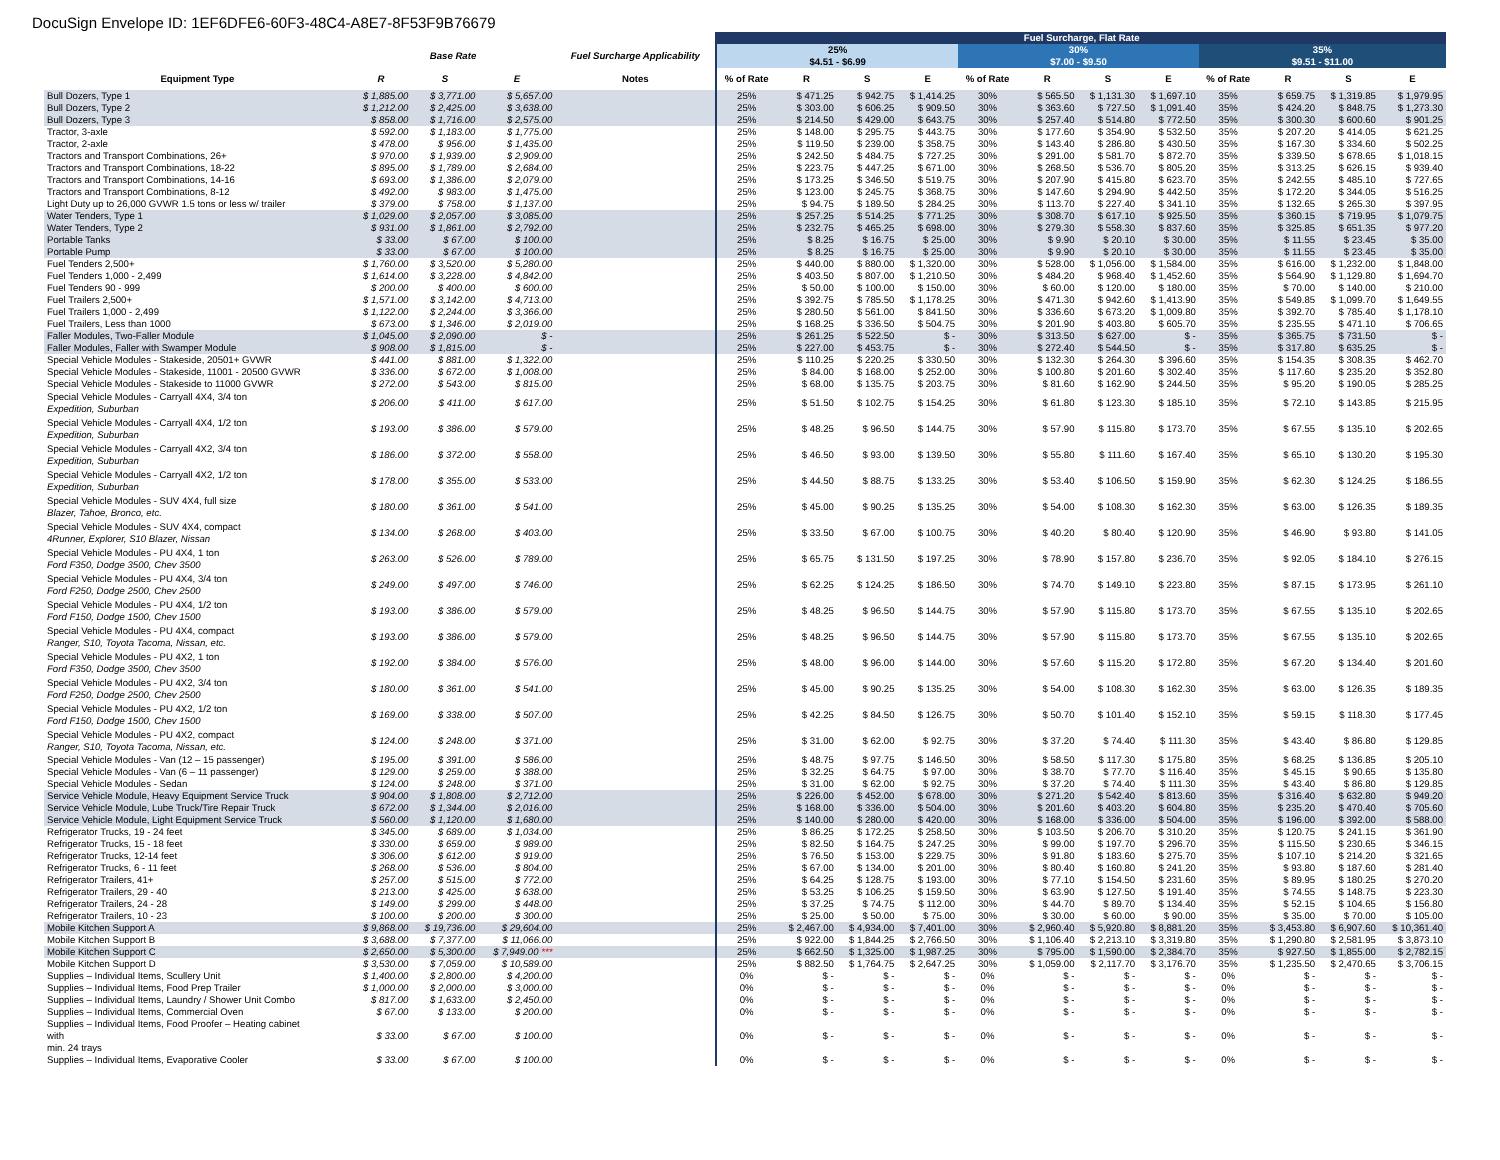DocuSign Envelope ID: 1EF6DFE6-60F3-48C4-A8E7-8F53F9B76679
| | | | | | Fuel Surcharge, Flat Rate | | | | | | | | | | | |
| --- | --- | --- | --- | --- | --- | --- | --- | --- | --- | --- | --- | --- | --- | --- | --- | --- |
| | Base Rate | | | Fuel Surcharge Applicability | 25% $4.51 - $6.99 | | | | 30% $7.00 - $9.50 | | | | 35% $9.51 - $11.00 | | | |
| Equipment Type | R | S | E | Notes | % of Rate | R | S | E | % of Rate | R | S | E | % of Rate | R | S | E |
| Bull Dozers, Type 1 | $ 1,885.00 | $ 3,771.00 | $ 5,657.00 | | 25% | $ 471.25 | $ 942.75 | $ 1,414.25 | 30% | $ 565.50 | $ 1,131.30 | $ 1,697.10 | 35% | $ 659.75 | $ 1,319.85 | $ 1,979.95 |
| Bull Dozers, Type 2 | $ 1,212.00 | $ 2,425.00 | $ 3,638.00 | | 25% | $ 303.00 | $ 606.25 | $ 909.50 | 30% | $ 363.60 | $ 727.50 | $ 1,091.40 | 35% | $ 424.20 | $ 848.75 | $ 1,273.30 |
| Bull Dozers, Type 3 | $ 858.00 | $ 1,716.00 | $ 2,575.00 | | 25% | $ 214.50 | $ 429.00 | $ 643.75 | 30% | $ 257.40 | $ 514.80 | $ 772.50 | 35% | $ 300.30 | $ 600.60 | $ 901.25 |
| Tractor, 3-axle | $ 592.00 | $ 1,183.00 | $ 1,775.00 | | 25% | $ 148.00 | $ 295.75 | $ 443.75 | 30% | $ 177.60 | $ 354.90 | $ 532.50 | 35% | $ 207.20 | $ 414.05 | $ 621.25 |
| Tractor, 2-axle | $ 478.00 | $ 956.00 | $ 1,435.00 | | 25% | $ 119.50 | $ 239.00 | $ 358.75 | 30% | $ 143.40 | $ 286.80 | $ 430.50 | 35% | $ 167.30 | $ 334.60 | $ 502.25 |
| Tractors and Transport Combinations, 26+ | $ 970.00 | $ 1,939.00 | $ 2,909.00 | | 25% | $ 242.50 | $ 484.75 | $ 727.25 | 30% | $ 291.00 | $ 581.70 | $ 872.70 | 35% | $ 339.50 | $ 678.65 | $ 1,018.15 |
| Tractors and Transport Combinations, 18-22 | $ 895.00 | $ 1,789.00 | $ 2,684.00 | | 25% | $ 223.75 | $ 447.25 | $ 671.00 | 30% | $ 268.50 | $ 536.70 | $ 805.20 | 35% | $ 313.25 | $ 626.15 | $ 939.40 |
| Tractors and Transport Combinations, 14-16 | $ 693.00 | $ 1,386.00 | $ 2,079.00 | | 25% | $ 173.25 | $ 346.50 | $ 519.75 | 30% | $ 207.90 | $ 415.80 | $ 623.70 | 35% | $ 242.55 | $ 485.10 | $ 727.65 |
| Tractors and Transport Combinations, 8-12 | $ 492.00 | $ 983.00 | $ 1,475.00 | | 25% | $ 123.00 | $ 245.75 | $ 368.75 | 30% | $ 147.60 | $ 294.90 | $ 442.50 | 35% | $ 172.20 | $ 344.05 | $ 516.25 |
| Light Duty up to 26,000 GVWR 1.5 tons or less w/ trailer | $ 379.00 | $ 758.00 | $ 1,137.00 | | 25% | $ 94.75 | $ 189.50 | $ 284.25 | 30% | $ 113.70 | $ 227.40 | $ 341.10 | 35% | $ 132.65 | $ 265.30 | $ 397.95 |
| Water Tenders, Type 1 | $ 1,029.00 | $ 2,057.00 | $ 3,085.00 | | 25% | $ 257.25 | $ 514.25 | $ 771.25 | 30% | $ 308.70 | $ 617.10 | $ 925.50 | 35% | $ 360.15 | $ 719.95 | $ 1,079.75 |
| Water Tenders, Type 2 | $ 931.00 | $ 1,861.00 | $ 2,792.00 | | 25% | $ 232.75 | $ 465.25 | $ 698.00 | 30% | $ 279.30 | $ 558.30 | $ 837.60 | 35% | $ 325.85 | $ 651.35 | $ 977.20 |
| Portable Tanks | $ 33.00 | $ 67.00 | $ 100.00 | | 25% | $ 8.25 | $ 16.75 | $ 25.00 | 30% | $ 9.90 | $ 20.10 | $ 30.00 | 35% | $ 11.55 | $ 23.45 | $ 35.00 |
| Portable Pump | $ 33.00 | $ 67.00 | $ 100.00 | | 25% | $ 8.25 | $ 16.75 | $ 25.00 | 30% | $ 9.90 | $ 20.10 | $ 30.00 | 35% | $ 11.55 | $ 23.45 | $ 35.00 |
| Fuel Tenders 2,500+ | $ 1,760.00 | $ 3,520.00 | $ 5,280.00 | | 25% | $ 440.00 | $ 880.00 | $ 1,320.00 | 30% | $ 528.00 | $ 1,056.00 | $ 1,584.00 | 35% | $ 616.00 | $ 1,232.00 | $ 1,848.00 |
| Fuel Tenders 1,000 - 2,499 | $ 1,614.00 | $ 3,228.00 | $ 4,842.00 | | 25% | $ 403.50 | $ 807.00 | $ 1,210.50 | 30% | $ 484.20 | $ 968.40 | $ 1,452.60 | 35% | $ 564.90 | $ 1,129.80 | $ 1,694.70 |
| Fuel Tenders 90 - 999 | $ 200.00 | $ 400.00 | $ 600.00 | | 25% | $ 50.00 | $ 100.00 | $ 150.00 | 30% | $ 60.00 | $ 120.00 | $ 180.00 | 35% | $ 70.00 | $ 140.00 | $ 210.00 |
| Fuel Trailers 2,500+ | $ 1,571.00 | $ 3,142.00 | $ 4,713.00 | | 25% | $ 392.75 | $ 785.50 | $ 1,178.25 | 30% | $ 471.30 | $ 942.60 | $ 1,413.90 | 35% | $ 549.85 | $ 1,099.70 | $ 1,649.55 |
| Fuel Trailers 1,000 - 2,499 | $ 1,122.00 | $ 2,244.00 | $ 3,366.00 | | 25% | $ 280.50 | $ 561.00 | $ 841.50 | 30% | $ 336.60 | $ 673.20 | $ 1,009.80 | 35% | $ 392.70 | $ 785.40 | $ 1,178.10 |
| Fuel Trailers, Less than 1000 | $ 673.00 | $ 1,346.00 | $ 2,019.00 | | 25% | $ 168.25 | $ 336.50 | $ 504.75 | 30% | $ 201.90 | $ 403.80 | $ 605.70 | 35% | $ 235.55 | $ 471.10 | $ 706.65 |
| Faller Modules, Two-Faller Module | $ 1,045.00 | $ 2,090.00 | $ - | | 25% | $ 261.25 | $ 522.50 | $ - | 30% | $ 313.50 | $ 627.00 | $ - | 35% | $ 365.75 | $ 731.50 | $ - |
| Faller Modules, Faller with Swamper Module | $ 908.00 | $ 1,815.00 | $ - | | 25% | $ 227.00 | $ 453.75 | $ - | 30% | $ 272.40 | $ 544.50 | $ - | 35% | $ 317.80 | $ 635.25 | $ - |
| Special Vehicle Modules - Stakeside, 20501+ GVWR | $ 441.00 | $ 881.00 | $ 1,322.00 | | 25% | $ 110.25 | $ 220.25 | $ 330.50 | 30% | $ 132.30 | $ 264.30 | $ 396.60 | 35% | $ 154.35 | $ 308.35 | $ 462.70 |
| Special Vehicle Modules - Stakeside, 11001 - 20500 GVWR | $ 336.00 | $ 672.00 | $ 1,008.00 | | 25% | $ 84.00 | $ 168.00 | $ 252.00 | 30% | $ 100.80 | $ 201.60 | $ 302.40 | 35% | $ 117.60 | $ 235.20 | $ 352.80 |
| Special Vehicle Modules - Stakeside to 11000 GVWR | $ 272.00 | $ 543.00 | $ 815.00 | | 25% | $ 68.00 | $ 135.75 | $ 203.75 | 30% | $ 81.60 | $ 162.90 | $ 244.50 | 35% | $ 95.20 | $ 190.05 | $ 285.25 |
| Special Vehicle Modules - Carryall 4X4, 3/4 ton Expedition, Suburban | $ 206.00 | $ 411.00 | $ 617.00 | | 25% | $ 51.50 | $ 102.75 | $ 154.25 | 30% | $ 61.80 | $ 123.30 | $ 185.10 | 35% | $ 72.10 | $ 143.85 | $ 215.95 |
| Special Vehicle Modules - Carryall 4X4, 1/2 ton Expedition, Suburban | $ 193.00 | $ 386.00 | $ 579.00 | | 25% | $ 48.25 | $ 96.50 | $ 144.75 | 30% | $ 57.90 | $ 115.80 | $ 173.70 | 35% | $ 67.55 | $ 135.10 | $ 202.65 |
| Special Vehicle Modules - Carryall 4X2, 3/4 ton Expedition, Suburban | $ 186.00 | $ 372.00 | $ 558.00 | | 25% | $ 46.50 | $ 93.00 | $ 139.50 | 30% | $ 55.80 | $ 111.60 | $ 167.40 | 35% | $ 65.10 | $ 130.20 | $ 195.30 |
| Special Vehicle Modules - Carryall 4X2, 1/2 ton Expedition, Suburban | $ 178.00 | $ 355.00 | $ 533.00 | | 25% | $ 44.50 | $ 88.75 | $ 133.25 | 30% | $ 53.40 | $ 106.50 | $ 159.90 | 35% | $ 62.30 | $ 124.25 | $ 186.55 |
| Special Vehicle Modules - SUV 4X4, full size Blazer, Tahoe, Bronco, etc. | $ 180.00 | $ 361.00 | $ 541.00 | | 25% | $ 45.00 | $ 90.25 | $ 135.25 | 30% | $ 54.00 | $ 108.30 | $ 162.30 | 35% | $ 63.00 | $ 126.35 | $ 189.35 |
| Special Vehicle Modules - SUV 4X4, compact 4Runner, Explorer, S10 Blazer, Nissan | $ 134.00 | $ 268.00 | $ 403.00 | | 25% | $ 33.50 | $ 67.00 | $ 100.75 | 30% | $ 40.20 | $ 80.40 | $ 120.90 | 35% | $ 46.90 | $ 93.80 | $ 141.05 |
| Special Vehicle Modules - PU 4X4, 1 ton Ford F350, Dodge 3500, Chev 3500 | $ 263.00 | $ 526.00 | $ 789.00 | | 25% | $ 65.75 | $ 131.50 | $ 197.25 | 30% | $ 78.90 | $ 157.80 | $ 236.70 | 35% | $ 92.05 | $ 184.10 | $ 276.15 |
| Special Vehicle Modules - PU 4X4, 3/4 ton Ford F250, Dodge 2500, Chev 2500 | $ 249.00 | $ 497.00 | $ 746.00 | | 25% | $ 62.25 | $ 124.25 | $ 186.50 | 30% | $ 74.70 | $ 149.10 | $ 223.80 | 35% | $ 87.15 | $ 173.95 | $ 261.10 |
| Special Vehicle Modules - PU 4X4, 1/2 ton Ford F150, Dodge 1500, Chev 1500 | $ 193.00 | $ 386.00 | $ 579.00 | | 25% | $ 48.25 | $ 96.50 | $ 144.75 | 30% | $ 57.90 | $ 115.80 | $ 173.70 | 35% | $ 67.55 | $ 135.10 | $ 202.65 |
| Special Vehicle Modules - PU 4X4, compact Ranger, S10, Toyota Tacoma, Nissan, etc. | $ 193.00 | $ 386.00 | $ 579.00 | | 25% | $ 48.25 | $ 96.50 | $ 144.75 | 30% | $ 57.90 | $ 115.80 | $ 173.70 | 35% | $ 67.55 | $ 135.10 | $ 202.65 |
| Special Vehicle Modules - PU 4X2, 1 ton Ford F350, Dodge 3500, Chev 3500 | $ 192.00 | $ 384.00 | $ 576.00 | | 25% | $ 48.00 | $ 96.00 | $ 144.00 | 30% | $ 57.60 | $ 115.20 | $ 172.80 | 35% | $ 67.20 | $ 134.40 | $ 201.60 |
| Special Vehicle Modules - PU 4X2, 3/4 ton Ford F250, Dodge 2500, Chev 2500 | $ 180.00 | $ 361.00 | $ 541.00 | | 25% | $ 45.00 | $ 90.25 | $ 135.25 | 30% | $ 54.00 | $ 108.30 | $ 162.30 | 35% | $ 63.00 | $ 126.35 | $ 189.35 |
| Special Vehicle Modules - PU 4X2, 1/2 ton Ford F150, Dodge 1500, Chev 1500 | $ 169.00 | $ 338.00 | $ 507.00 | | 25% | $ 42.25 | $ 84.50 | $ 126.75 | 30% | $ 50.70 | $ 101.40 | $ 152.10 | 35% | $ 59.15 | $ 118.30 | $ 177.45 |
| Special Vehicle Modules - PU 4X2, compact Ranger, S10, Toyota Tacoma, Nissan, etc. | $ 124.00 | $ 248.00 | $ 371.00 | | 25% | $ 31.00 | $ 62.00 | $ 92.75 | 30% | $ 37.20 | $ 74.40 | $ 111.30 | 35% | $ 43.40 | $ 86.80 | $ 129.85 |
| Special Vehicle Modules - Van (12 – 15 passenger) | $ 195.00 | $ 391.00 | $ 586.00 | | 25% | $ 48.75 | $ 97.75 | $ 146.50 | 30% | $ 58.50 | $ 117.30 | $ 175.80 | 35% | $ 68.25 | $ 136.85 | $ 205.10 |
| Special Vehicle Modules - Van (6 – 11 passenger) | $ 129.00 | $ 259.00 | $ 388.00 | | 25% | $ 32.25 | $ 64.75 | $ 97.00 | 30% | $ 38.70 | $ 77.70 | $ 116.40 | 35% | $ 45.15 | $ 90.65 | $ 135.80 |
| Special Vehicle Modules - Sedan | $ 124.00 | $ 248.00 | $ 371.00 | | 25% | $ 31.00 | $ 62.00 | $ 92.75 | 30% | $ 37.20 | $ 74.40 | $ 111.30 | 35% | $ 43.40 | $ 86.80 | $ 129.85 |
| Service Vehicle Module, Heavy Equipment Service Truck | $ 904.00 | $ 1,808.00 | $ 2,712.00 | | 25% | $ 226.00 | $ 452.00 | $ 678.00 | 30% | $ 271.20 | $ 542.40 | $ 813.60 | 35% | $ 316.40 | $ 632.80 | $ 949.20 |
| Service Vehicle Module, Lube Truck/Tire Repair Truck | $ 672.00 | $ 1,344.00 | $ 2,016.00 | | 25% | $ 168.00 | $ 336.00 | $ 504.00 | 30% | $ 201.60 | $ 403.20 | $ 604.80 | 35% | $ 235.20 | $ 470.40 | $ 705.60 |
| Service Vehicle Module, Light Equipment Service Truck | $ 560.00 | $ 1,120.00 | $ 1,680.00 | | 25% | $ 140.00 | $ 280.00 | $ 420.00 | 30% | $ 168.00 | $ 336.00 | $ 504.00 | 35% | $ 196.00 | $ 392.00 | $ 588.00 |
| Refrigerator Trucks, 19 - 24 feet | $ 345.00 | $ 689.00 | $ 1,034.00 | | 25% | $ 86.25 | $ 172.25 | $ 258.50 | 30% | $ 103.50 | $ 206.70 | $ 310.20 | 35% | $ 120.75 | $ 241.15 | $ 361.90 |
| Refrigerator Trucks, 15 - 18 feet | $ 330.00 | $ 659.00 | $ 989.00 | | 25% | $ 82.50 | $ 164.75 | $ 247.25 | 30% | $ 99.00 | $ 197.70 | $ 296.70 | 35% | $ 115.50 | $ 230.65 | $ 346.15 |
| Refrigerator Trucks, 12-14 feet | $ 306.00 | $ 612.00 | $ 919.00 | | 25% | $ 76.50 | $ 153.00 | $ 229.75 | 30% | $ 91.80 | $ 183.60 | $ 275.70 | 35% | $ 107.10 | $ 214.20 | $ 321.65 |
| Refrigerator Trucks, 6 - 11 feet | $ 268.00 | $ 536.00 | $ 804.00 | | 25% | $ 67.00 | $ 134.00 | $ 201.00 | 30% | $ 80.40 | $ 160.80 | $ 241.20 | 35% | $ 93.80 | $ 187.60 | $ 281.40 |
| Refrigerator Trailers, 41+ | $ 257.00 | $ 515.00 | $ 772.00 | | 25% | $ 64.25 | $ 128.75 | $ 193.00 | 30% | $ 77.10 | $ 154.50 | $ 231.60 | 35% | $ 89.95 | $ 180.25 | $ 270.20 |
| Refrigerator Trailers, 29 - 40 | $ 213.00 | $ 425.00 | $ 638.00 | | 25% | $ 53.25 | $ 106.25 | $ 159.50 | 30% | $ 63.90 | $ 127.50 | $ 191.40 | 35% | $ 74.55 | $ 148.75 | $ 223.30 |
| Refrigerator Trailers, 24 - 28 | $ 149.00 | $ 299.00 | $ 448.00 | | 25% | $ 37.25 | $ 74.75 | $ 112.00 | 30% | $ 44.70 | $ 89.70 | $ 134.40 | 35% | $ 52.15 | $ 104.65 | $ 156.80 |
| Refrigerator Trailers, 10 - 23 | $ 100.00 | $ 200.00 | $ 300.00 | | 25% | $ 25.00 | $ 50.00 | $ 75.00 | 30% | $ 30.00 | $ 60.00 | $ 90.00 | 35% | $ 35.00 | $ 70.00 | $ 105.00 |
| Mobile Kitchen Support A | $ 9,868.00 | $ 19,736.00 | $ 29,604.00 | | 25% | $ 2,467.00 | $ 4,934.00 | $ 7,401.00 | 30% | $ 2,960.40 | $ 5,920.80 | $ 8,881.20 | 35% | $ 3,453.80 | $ 6,907.60 | $ 10,361.40 |
| Mobile Kitchen Support B | $ 3,688.00 | $ 7,377.00 | $ 11,066.00 | | 25% | $ 922.00 | $ 1,844.25 | $ 2,766.50 | 30% | $ 1,106.40 | $ 2,213.10 | $ 3,319.80 | 35% | $ 1,290.80 | $ 2,581.95 | $ 3,873.10 |
| Mobile Kitchen Support C | $ 2,650.00 | $ 5,300.00 | $ 7,949.00 *** | | 25% | $ 662.50 | $ 1,325.00 | $ 1,987.25 | 30% | $ 795.00 | $ 1,590.00 | $ 2,384.70 | 35% | $ 927.50 | $ 1,855.00 | $ 2,782.15 |
| Mobile Kitchen Support D | $ 3,530.00 | $ 7,059.00 | $ 10,589.00 | | 25% | $ 882.50 | $ 1,764.75 | $ 2,647.25 | 30% | $ 1,059.00 | $ 2,117.70 | $ 3,176.70 | 35% | $ 1,235.50 | $ 2,470.65 | $ 3,706.15 |
| Supplies – Individual Items, Scullery Unit | $ 1,400.00 | $ 2,800.00 | $ 4,200.00 | | 0% | $ - | $ - | $ - | 0% | $ - | $ - | $ - | 0% | $ - | $ - | $ - |
| Supplies – Individual Items, Food Prep Trailer | $ 1,000.00 | $ 2,000.00 | $ 3,000.00 | | 0% | $ - | $ - | $ - | 0% | $ - | $ - | $ - | 0% | $ - | $ - | $ - |
| Supplies – Individual Items, Laundry / Shower Unit Combo | $ 817.00 | $ 1,633.00 | $ 2,450.00 | | 0% | $ - | $ - | $ - | 0% | $ - | $ - | $ - | 0% | $ - | $ - | $ - |
| Supplies – Individual Items, Commercial Oven | $ 67.00 | $ 133.00 | $ 200.00 | | 0% | $ - | $ - | $ - | 0% | $ - | $ - | $ - | 0% | $ - | $ - | $ - |
| Supplies – Individual Items, Food Proofer – Heating cabinet with min. 24 trays | $ 33.00 | $ 67.00 | $ 100.00 | | 0% | $ - | $ - | $ - | 0% | $ - | $ - | $ - | 0% | $ - | $ - | $ - |
| Supplies – Individual Items, Evaporative Cooler | $ 33.00 | $ 67.00 | $ 100.00 | | 0% | $ - | $ - | $ - | 0% | $ - | $ - | $ - | 0% | $ - | $ - | $ - |